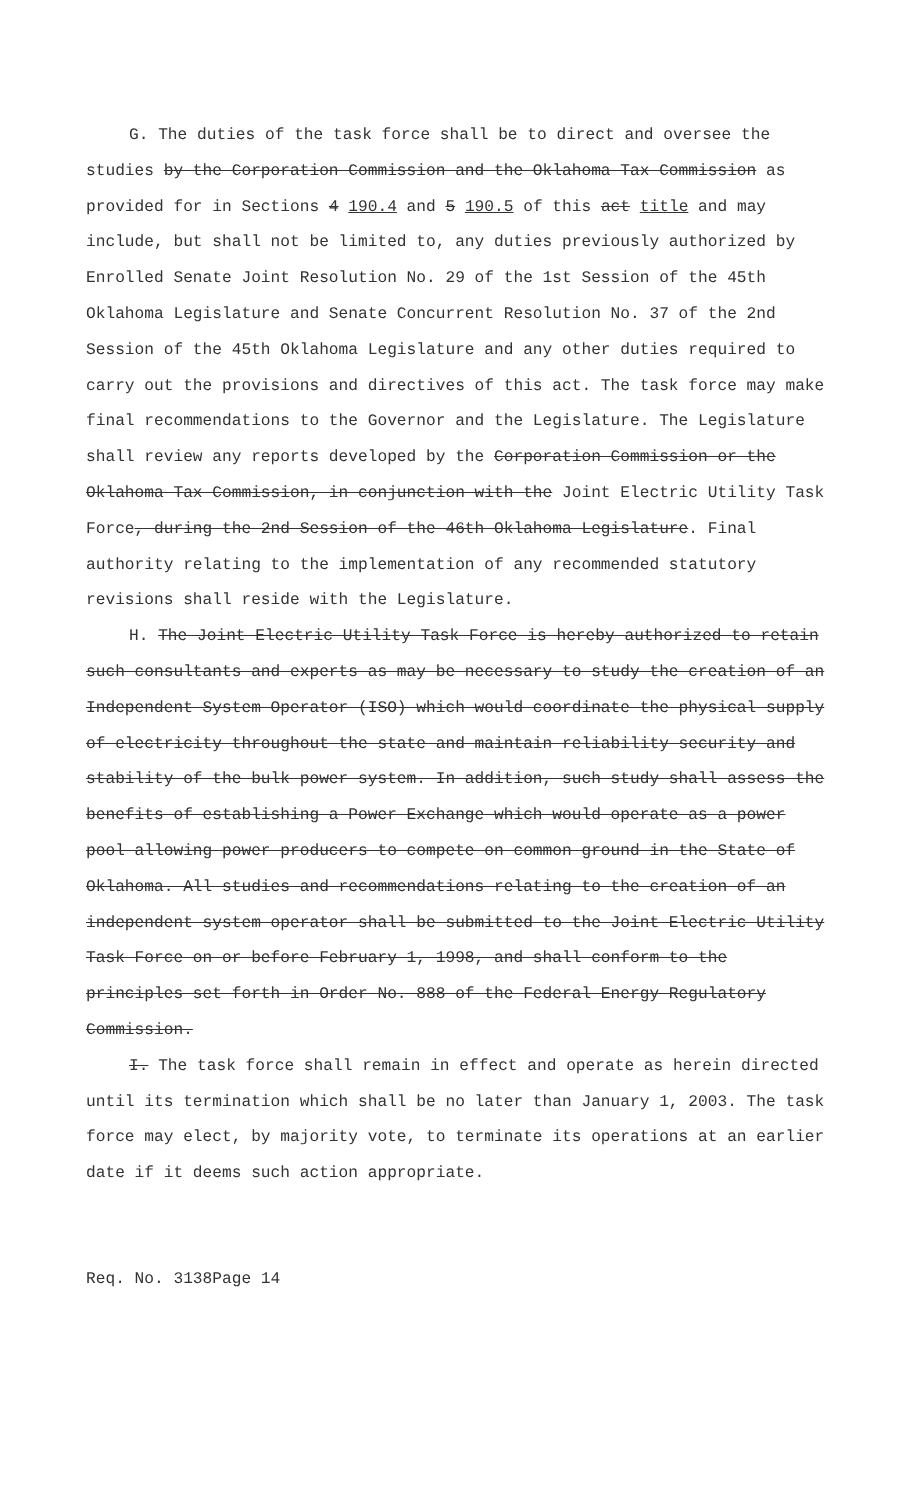G. The duties of the task force shall be to direct and oversee the studies by the Corporation Commission and the Oklahoma Tax Commission as provided for in Sections 4 190.4 and 5 190.5 of this act title and may include, but shall not be limited to, any duties previously authorized by Enrolled Senate Joint Resolution No. 29 of the 1st Session of the 45th Oklahoma Legislature and Senate Concurrent Resolution No. 37 of the 2nd Session of the 45th Oklahoma Legislature and any other duties required to carry out the provisions and directives of this act. The task force may make final recommendations to the Governor and the Legislature. The Legislature shall review any reports developed by the Corporation Commission or the Oklahoma Tax Commission, in conjunction with the Joint Electric Utility Task Force, during the 2nd Session of the 46th Oklahoma Legislature. Final authority relating to the implementation of any recommended statutory revisions shall reside with the Legislature.
H. The Joint Electric Utility Task Force is hereby authorized to retain such consultants and experts as may be necessary to study the creation of an Independent System Operator (ISO) which would coordinate the physical supply of electricity throughout the state and maintain reliability security and stability of the bulk power system. In addition, such study shall assess the benefits of establishing a Power Exchange which would operate as a power pool allowing power producers to compete on common ground in the State of Oklahoma. All studies and recommendations relating to the creation of an independent system operator shall be submitted to the Joint Electric Utility Task Force on or before February 1, 1998, and shall conform to the principles set forth in Order No. 888 of the Federal Energy Regulatory Commission.
I. The task force shall remain in effect and operate as herein directed until its termination which shall be no later than January 1, 2003. The task force may elect, by majority vote, to terminate its operations at an earlier date if it deems such action appropriate.
Req. No. 3138Page 14